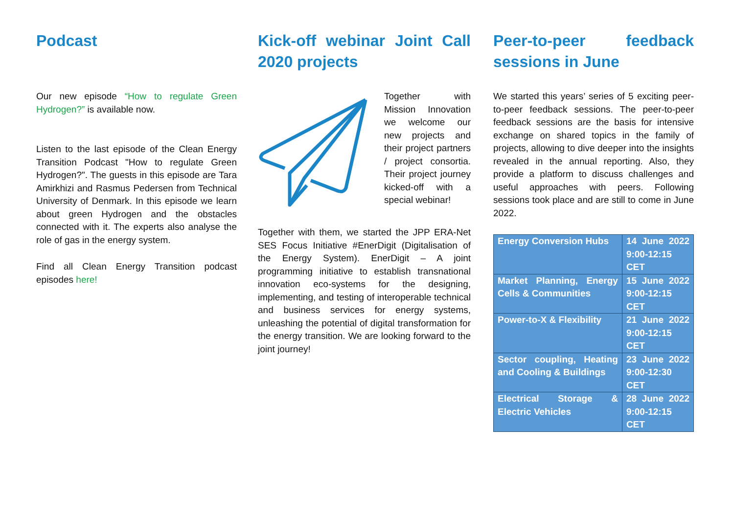Podcast
Our new episode “How to regulate Green Hydrogen?” is available now.
Listen to the last episode of the Clean Energy Transition Podcast "How to regulate Green Hydrogen?". The guests in this episode are Tara Amirkhizi and Rasmus Pedersen from Technical University of Denmark. In this episode we learn about green Hydrogen and the obstacles connected with it. The experts also analyse the role of gas in the energy system.
Find all Clean Energy Transition podcast episodes here!
Kick-off webinar Joint Call 2020 projects
Together with Mission Innovation we welcome our new projects and their project partners / project consortia. Their project journey kicked-off with a special webinar!
Together with them, we started the JPP ERA-Net SES Focus Initiative #EnerDigit (Digitalisation of the Energy System). EnerDigit – A joint programming initiative to establish transnational innovation eco-systems for the designing, implementing, and testing of interoperable technical and business services for energy systems, unleashing the potential of digital transformation for the energy transition. We are looking forward to the joint journey!
Peer-to-peer feedback sessions in June
We started this years’ series of 5 exciting peer-to-peer feedback sessions. The peer-to-peer feedback sessions are the basis for intensive exchange on shared topics in the family of projects, allowing to dive deeper into the insights revealed in the annual reporting. Also, they provide a platform to discuss challenges and useful approaches with peers. Following sessions took place and are still to come in June 2022.
| Energy Conversion Hubs | 14 June 2022 9:00-12:15 CET |
| Market Planning, Energy Cells & Communities | 15 June 2022 9:00-12:15 CET |
| Power-to-X & Flexibility | 21 June 2022 9:00-12:15 CET |
| Sector coupling, Heating and Cooling & Buildings | 23 June 2022 9:00-12:30 CET |
| Electrical Storage & Electric Vehicles | 28 June 2022 9:00-12:15 CET |